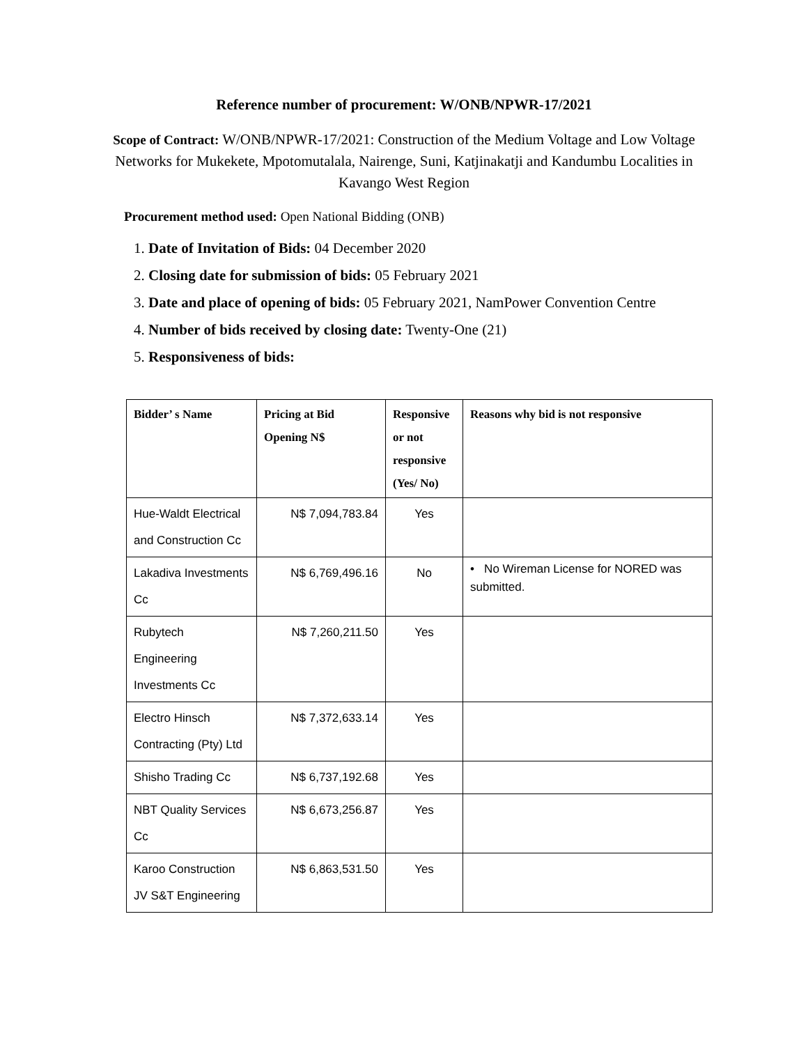Reference number of procurement: W/ONB/NPWR-17/2021
Scope of Contract: W/ONB/NPWR-17/2021: Construction of the Medium Voltage and Low Voltage Networks for Mukekete, Mpotomutalala, Nairenge, Suni, Katjinakatji and Kandumbu Localities in Kavango West Region
Procurement method used: Open National Bidding (ONB)
1. Date of Invitation of Bids: 04 December 2020
2. Closing date for submission of bids: 05 February 2021
3. Date and place of opening of bids: 05 February 2021, NamPower Convention Centre
4. Number of bids received by closing date: Twenty-One (21)
5. Responsiveness of bids:
| Bidder’ s Name | Pricing at Bid Opening N$ | Responsive or not responsive (Yes/ No) | Reasons why bid is not responsive |
| --- | --- | --- | --- |
| Hue-Waldt Electrical and Construction Cc | N$ 7,094,783.84 | Yes | |
| Lakadiva Investments Cc | N$ 6,769,496.16 | No | • No Wireman License for NORED was submitted. |
| Rubytech Engineering Investments Cc | N$ 7,260,211.50 | Yes | |
| Electro Hinsch Contracting (Pty) Ltd | N$ 7,372,633.14 | Yes | |
| Shisho Trading Cc | N$ 6,737,192.68 | Yes | |
| NBT Quality Services Cc | N$ 6,673,256.87 | Yes | |
| Karoo Construction JV S&T Engineering | N$ 6,863,531.50 | Yes | |